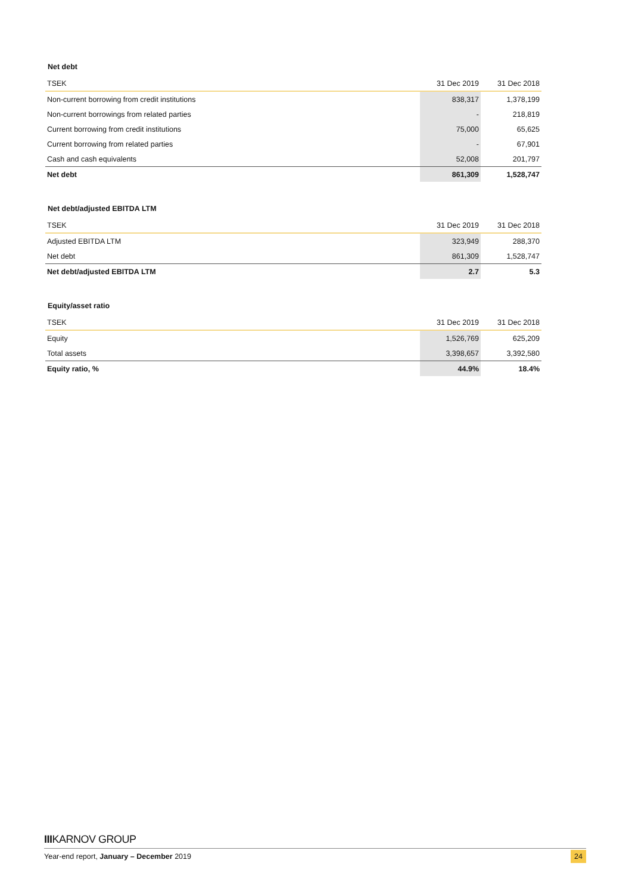Net debt
| TSEK | 31 Dec 2019 | 31 Dec 2018 |
| --- | --- | --- |
| Non-current borrowing from credit institutions | 838,317 | 1,378,199 |
| Non-current borrowings from related parties | - | 218,819 |
| Current borrowing from credit institutions | 75,000 | 65,625 |
| Current borrowing from related parties | - | 67,901 |
| Cash and cash equivalents | 52,008 | 201,797 |
| Net debt | 861,309 | 1,528,747 |
Net debt/adjusted EBITDA LTM
| TSEK | 31 Dec 2019 | 31 Dec 2018 |
| --- | --- | --- |
| Adjusted EBITDA LTM | 323,949 | 288,370 |
| Net debt | 861,309 | 1,528,747 |
| Net debt/adjusted EBITDA LTM | 2.7 | 5.3 |
Equity/asset ratio
| TSEK | 31 Dec 2019 | 31 Dec 2018 |
| --- | --- | --- |
| Equity | 1,526,769 | 625,209 |
| Total assets | 3,398,657 | 3,392,580 |
| Equity ratio, % | 44.9% | 18.4% |
IIIKARNOV GROUP
Year-end report, January – December 2019 24